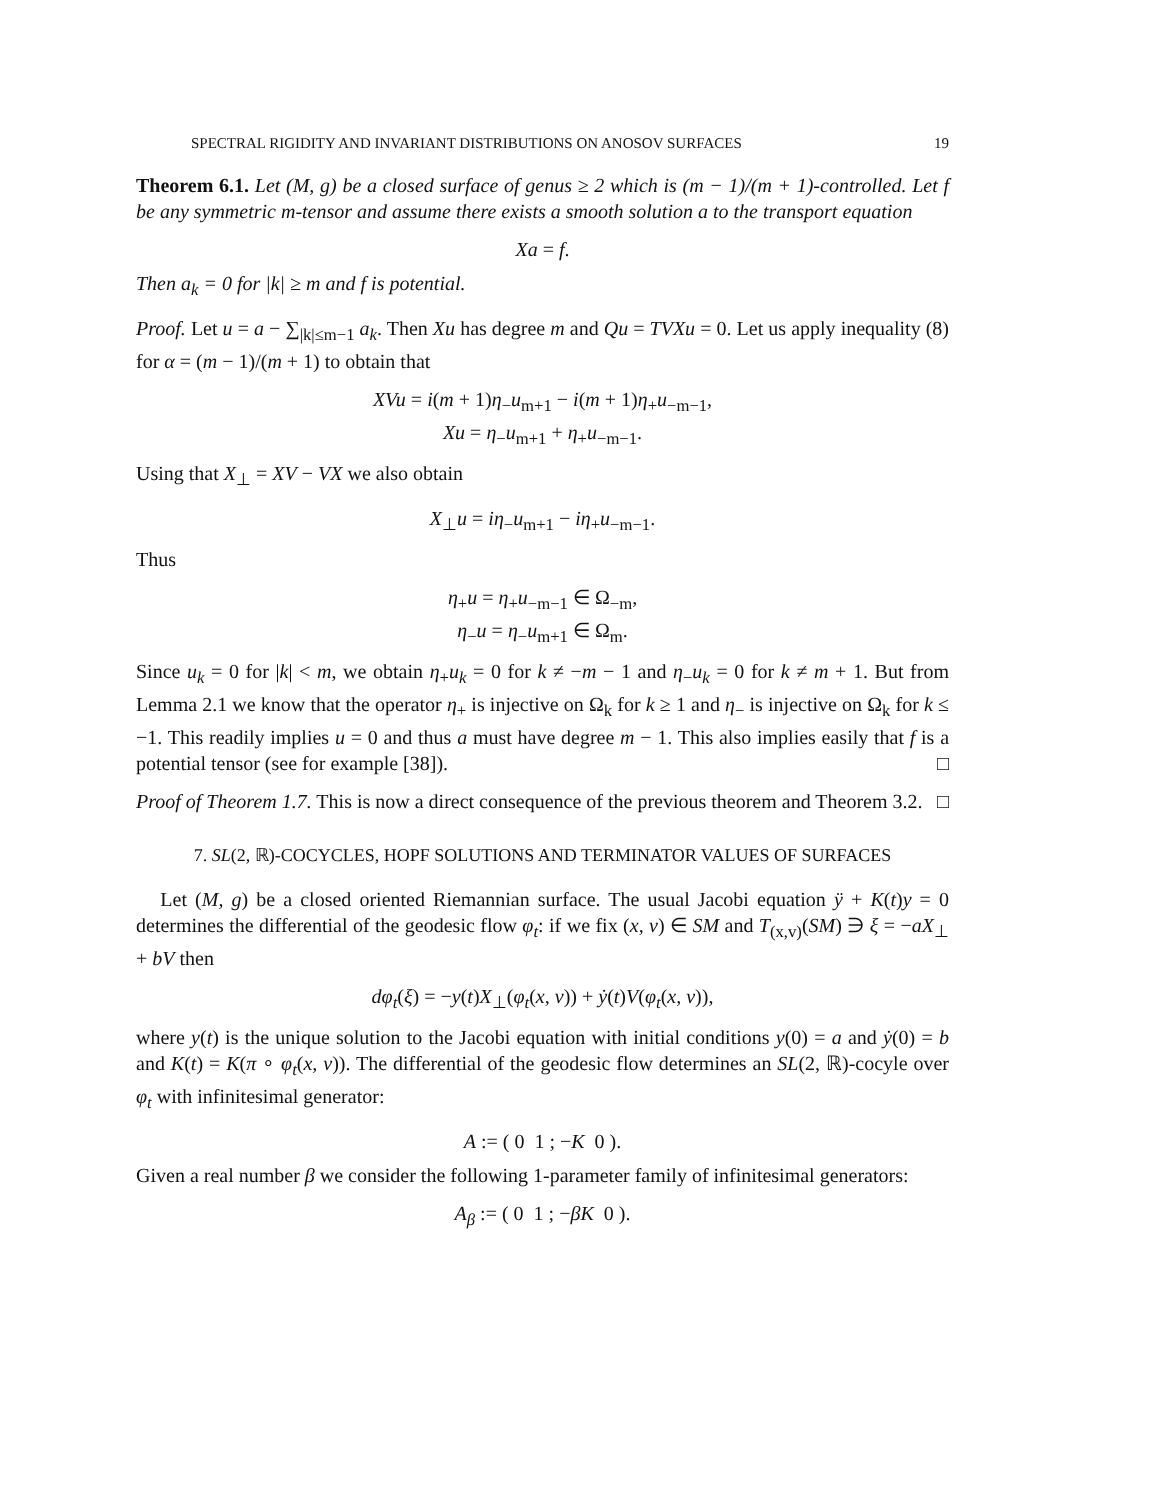SPECTRAL RIGIDITY AND INVARIANT DISTRIBUTIONS ON ANOSOV SURFACES 19
Theorem 6.1. Let (M, g) be a closed surface of genus ≥ 2 which is (m − 1)/(m + 1)-controlled. Let f be any symmetric m-tensor and assume there exists a smooth solution a to the transport equation
Xa = f.
Then a<sub>k</sub> = 0 for |k| ≥ m and f is potential.
Proof. Let u = a − ∑<sub>|k|≤m−1</sub> a<sub>k</sub>. Then Xu has degree m and Qu = TVXu = 0. Let us apply inequality (8) for α = (m − 1)/(m + 1) to obtain that
XVu = i(m + 1)η<sub>−</sub>u<sub>m+1</sub> − i(m + 1)η<sub>+</sub>u<sub>−m−1</sub>,
Xu = η<sub>−</sub>u<sub>m+1</sub> + η<sub>+</sub>u<sub>−m−1</sub>.
Using that X<sub>⊥</sub> = XV − VX we also obtain
X<sub>⊥</sub>u = iη<sub>−</sub>u<sub>m+1</sub> − iη<sub>+</sub>u<sub>−m−1</sub>.
Thus
η<sub>+</sub>u = η<sub>+</sub>u<sub>−m−1</sub> ∈ Ω<sub>−m</sub>,
η<sub>−</sub>u = η<sub>−</sub>u<sub>m+1</sub> ∈ Ω<sub>m</sub>.
Since u<sub>k</sub> = 0 for |k| < m, we obtain η<sub>+</sub>u<sub>k</sub> = 0 for k ≠ −m − 1 and η<sub>−</sub>u<sub>k</sub> = 0 for k ≠ m + 1. But from Lemma 2.1 we know that the operator η<sub>+</sub> is injective on Ω<sub>k</sub> for k ≥ 1 and η<sub>−</sub> is injective on Ω<sub>k</sub> for k ≤ −1. This readily implies u = 0 and thus a must have degree m − 1. This also implies easily that f is a potential tensor (see for example [38]). □
Proof of Theorem 1.7. This is now a direct consequence of the previous theorem and Theorem 3.2. □
7. SL(2, ℝ)-COCYCLES, HOPF SOLUTIONS AND TERMINATOR VALUES OF SURFACES
Let (M, g) be a closed oriented Riemannian surface. The usual Jacobi equation ÿ + K(t)y = 0 determines the differential of the geodesic flow φ<sub>t</sub>: if we fix (x, v) ∈ SM and T<sub>(x,v)</sub>(SM) ∋ ξ = −aX<sub>⊥</sub> + bV then
dφ<sub>t</sub>(ξ) = −y(t)X<sub>⊥</sub>(φ<sub>t</sub>(x, v)) + ẏ(t)V(φ<sub>t</sub>(x, v)),
where y(t) is the unique solution to the Jacobi equation with initial conditions y(0) = a and ẏ(0) = b and K(t) = K(π ∘ φ<sub>t</sub>(x, v)). The differential of the geodesic flow determines an SL(2, ℝ)-cocyle over φ<sub>t</sub> with infinitesimal generator:
A := ( 0 1 ; −K 0 ).
Given a real number β we consider the following 1-parameter family of infinitesimal generators:
A<sub>β</sub> := ( 0 1 ; −βK 0 ).